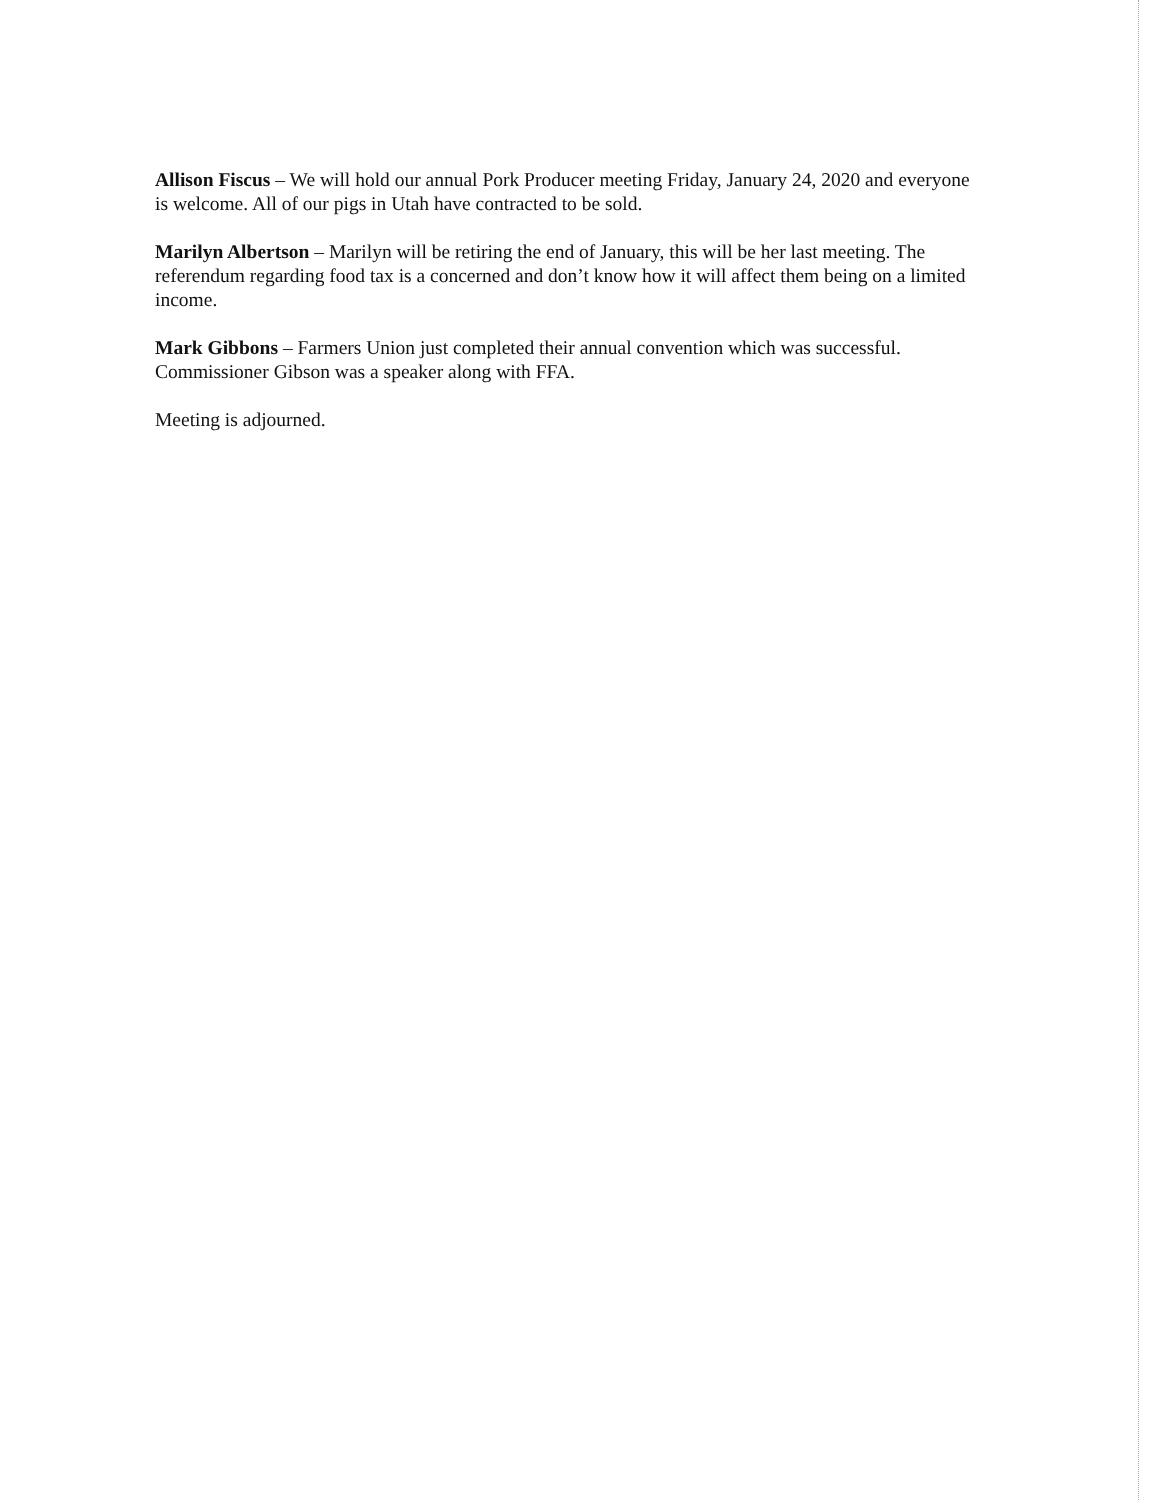Allison Fiscus – We will hold our annual Pork Producer meeting Friday, January 24, 2020 and everyone is welcome. All of our pigs in Utah have contracted to be sold.
Marilyn Albertson – Marilyn will be retiring the end of January, this will be her last meeting. The referendum regarding food tax is a concerned and don’t know how it will affect them being on a limited income.
Mark Gibbons – Farmers Union just completed their annual convention which was successful. Commissioner Gibson was a speaker along with FFA.
Meeting is adjourned.